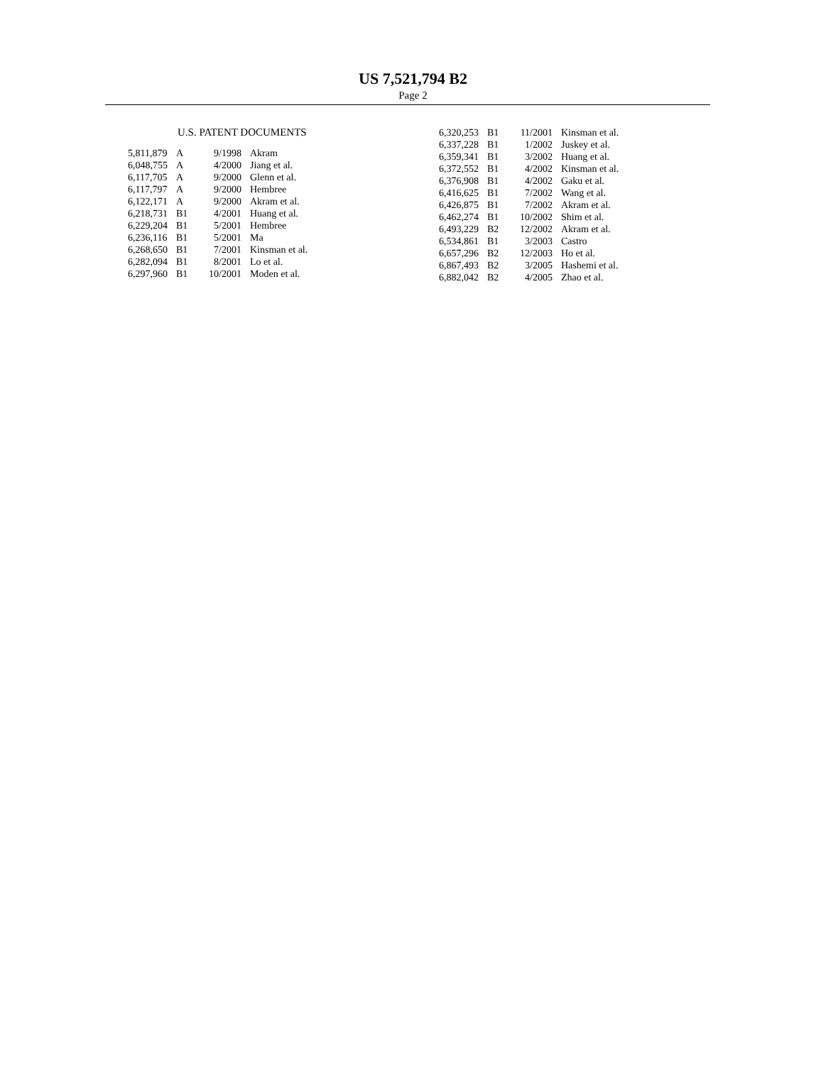US 7,521,794 B2
Page 2
U.S. PATENT DOCUMENTS
| 5,811,879 | A | 9/1998 | Akram |
| 6,048,755 | A | 4/2000 | Jiang et al. |
| 6,117,705 | A | 9/2000 | Glenn et al. |
| 6,117,797 | A | 9/2000 | Hembree |
| 6,122,171 | A | 9/2000 | Akram et al. |
| 6,218,731 | B1 | 4/2001 | Huang et al. |
| 6,229,204 | B1 | 5/2001 | Hembree |
| 6,236,116 | B1 | 5/2001 | Ma |
| 6,268,650 | B1 | 7/2001 | Kinsman et al. |
| 6,282,094 | B1 | 8/2001 | Lo et al. |
| 6,297,960 | B1 | 10/2001 | Moden et al. |
| 6,320,253 | B1 | 11/2001 | Kinsman et al. |
| 6,337,228 | B1 | 1/2002 | Juskey et al. |
| 6,359,341 | B1 | 3/2002 | Huang et al. |
| 6,372,552 | B1 | 4/2002 | Kinsman et al. |
| 6,376,908 | B1 | 4/2002 | Gaku et al. |
| 6,416,625 | B1 | 7/2002 | Wang et al. |
| 6,426,875 | B1 | 7/2002 | Akram et al. |
| 6,462,274 | B1 | 10/2002 | Shim et al. |
| 6,493,229 | B2 | 12/2002 | Akram et al. |
| 6,534,861 | B1 | 3/2003 | Castro |
| 6,657,296 | B2 | 12/2003 | Ho et al. |
| 6,867,493 | B2 | 3/2005 | Hashemi et al. |
| 6,882,042 | B2 | 4/2005 | Zhao et al. |